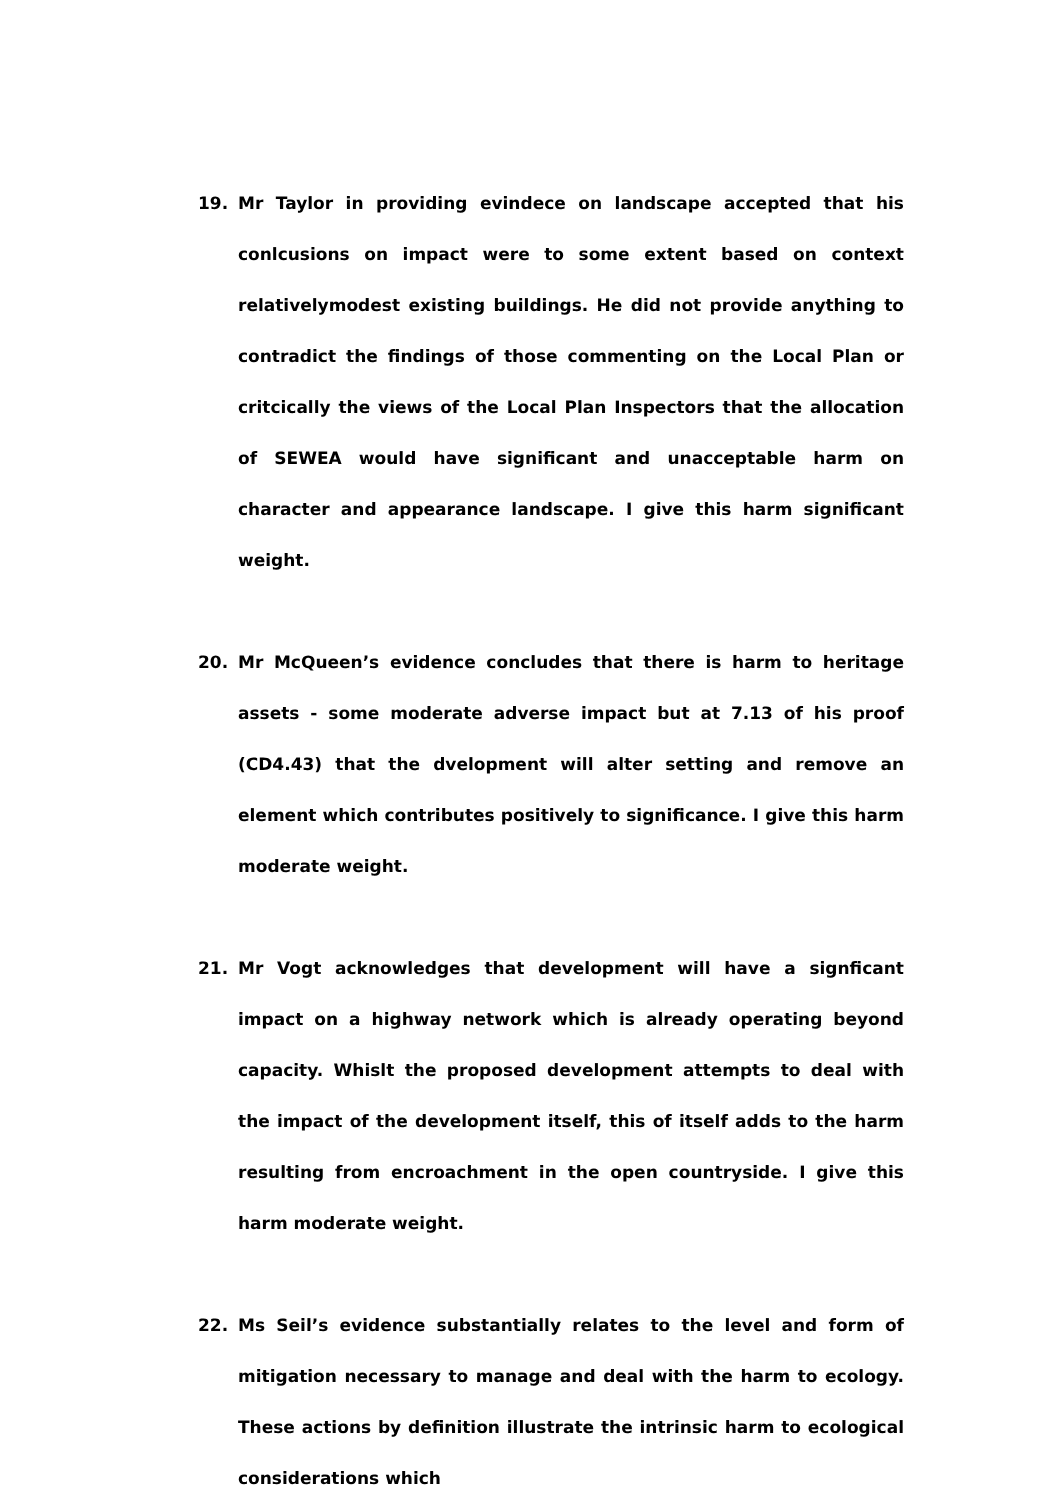19. Mr Taylor in providing evindece on landscape accepted that his conlcusions on impact were to some extent based on context relativelymodest existing buildings. He did not provide anything to contradict the findings of those commenting on the Local Plan or critcically the views of the Local Plan Inspectors that the allocation of SEWEA would have significant and unacceptable harm on character and appearance landscape. I give this harm significant weight.
20. Mr McQueen’s evidence concludes that there is harm to heritage assets - some moderate adverse impact but at 7.13 of his proof (CD4.43) that the dvelopment will alter setting and remove an element which contributes positively to significance. I give this harm moderate weight.
21. Mr Vogt acknowledges that development will have a signficant impact on a highway network which is already operating beyond capacity. Whislt the proposed development attempts to deal with the impact of the development itself, this of itself adds to the harm resulting from encroachment in the open countryside. I give this harm moderate weight.
22. Ms Seil’s evidence substantially relates to the level and form of mitigation necessary to manage and deal with the harm to ecology. These actions by definition illustrate the intrinsic harm to ecological considerations which